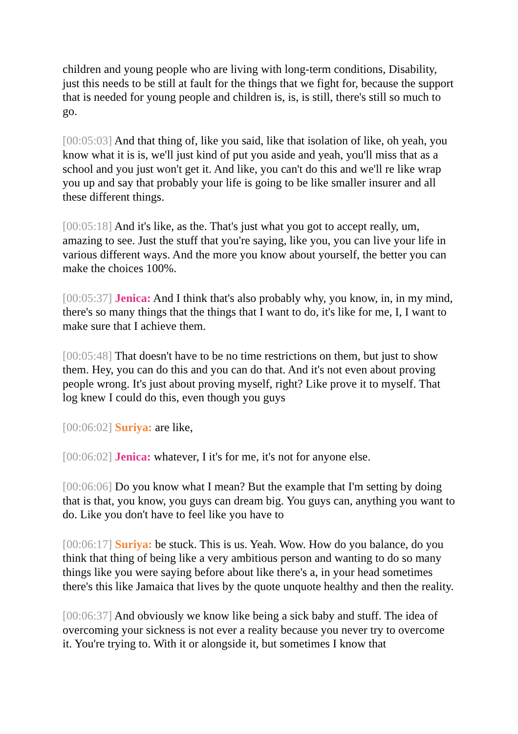children and young people who are living with long-term conditions, Disability, just this needs to be still at fault for the things that we fight for, because the support that is needed for young people and children is, is, is still, there's still so much to go.
[00:05:03] And that thing of, like you said, like that isolation of like, oh yeah, you know what it is is, we'll just kind of put you aside and yeah, you'll miss that as a school and you just won't get it. And like, you can't do this and we'll re like wrap you up and say that probably your life is going to be like smaller insurer and all these different things.
[00:05:18] And it's like, as the. That's just what you got to accept really, um, amazing to see. Just the stuff that you're saying, like you, you can live your life in various different ways. And the more you know about yourself, the better you can make the choices 100%.
[00:05:37] Jenica: And I think that's also probably why, you know, in, in my mind, there's so many things that the things that I want to do, it's like for me, I, I want to make sure that I achieve them.
[00:05:48] That doesn't have to be no time restrictions on them, but just to show them. Hey, you can do this and you can do that. And it's not even about proving people wrong. It's just about proving myself, right? Like prove it to myself. That log knew I could do this, even though you guys
[00:06:02] Suriya: are like,
[00:06:02] Jenica: whatever, I it's for me, it's not for anyone else.
[00:06:06] Do you know what I mean? But the example that I'm setting by doing that is that, you know, you guys can dream big. You guys can, anything you want to do. Like you don't have to feel like you have to
[00:06:17] Suriya: be stuck. This is us. Yeah. Wow. How do you balance, do you think that thing of being like a very ambitious person and wanting to do so many things like you were saying before about like there's a, in your head sometimes there's this like Jamaica that lives by the quote unquote healthy and then the reality.
[00:06:37] And obviously we know like being a sick baby and stuff. The idea of overcoming your sickness is not ever a reality because you never try to overcome it. You're trying to. With it or alongside it, but sometimes I know that